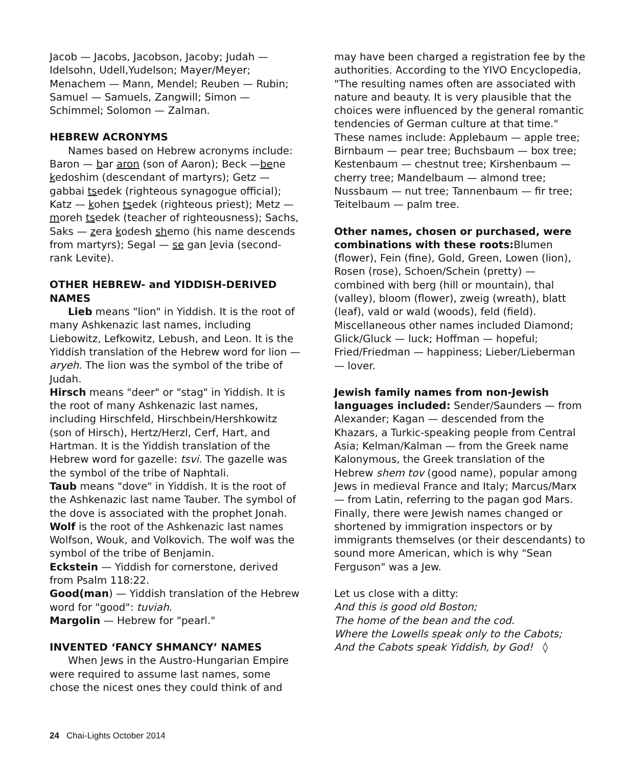Jacob — Jacobs, Jacobson, Jacoby; Judah — Idelsohn, Udell,Yudelson; Mayer/Meyer; Menachem — Mann, Mendel; Reuben — Rubin; Samuel — Samuels, Zangwill; Simon — Schimmel; Solomon — Zalman.
HEBREW ACRONYMS
Names based on Hebrew acronyms include: Baron — bar aron (son of Aaron); Beck —bene kedoshim (descendant of martyrs); Getz — gabbai tsedek (righteous synagogue official); Katz — kohen tsedek (righteous priest); Metz — moreh tsedek (teacher of righteousness); Sachs, Saks — zera kodesh shemo (his name descends from martyrs); Segal — se gan levia (second-rank Levite).
OTHER HEBREW- and YIDDISH-DERIVED NAMES
Lieb means "lion" in Yiddish. It is the root of many Ashkenazic last names, including Liebowitz, Lefkowitz, Lebush, and Leon. It is the Yiddish translation of the Hebrew word for lion — aryeh. The lion was the symbol of the tribe of Judah.
Hirsch means "deer" or "stag" in Yiddish. It is the root of many Ashkenazic last names, including Hirschfeld, Hirschbein/Hershkowitz (son of Hirsch), Hertz/Herzl, Cerf, Hart, and Hartman. It is the Yiddish translation of the Hebrew word for gazelle: tsvi. The gazelle was the symbol of the tribe of Naphtali.
Taub means "dove" in Yiddish. It is the root of the Ashkenazic last name Tauber. The symbol of the dove is associated with the prophet Jonah.
Wolf is the root of the Ashkenazic last names Wolfson, Wouk, and Volkovich. The wolf was the symbol of the tribe of Benjamin.
Eckstein — Yiddish for cornerstone, derived from Psalm 118:22.
Good(man) — Yiddish translation of the Hebrew word for "good": tuviah.
Margolin — Hebrew for "pearl."
INVENTED ‘FANCY SHMANCY’ NAMES
When Jews in the Austro-Hungarian Empire were required to assume last names, some chose the nicest ones they could think of and
may have been charged a registration fee by the authorities. According to the YIVO Encyclopedia, "The resulting names often are associated with nature and beauty. It is very plausible that the choices were influenced by the general romantic tendencies of German culture at that time." These names include: Applebaum — apple tree; Birnbaum — pear tree; Buchsbaum — box tree; Kestenbaum — chestnut tree; Kirshenbaum — cherry tree; Mandelbaum — almond tree; Nussbaum — nut tree; Tannenbaum — fir tree; Teitelbaum — palm tree.
Other names, chosen or purchased, were combinations with these roots: Blumen (flower), Fein (fine), Gold, Green, Lowen (lion), Rosen (rose), Schoen/Schein (pretty) — combined with berg (hill or mountain), thal (valley), bloom (flower), zweig (wreath), blatt (leaf), vald or wald (woods), feld (field). Miscellaneous other names included Diamond; Glick/Gluck — luck; Hoffman — hopeful; Fried/Friedman — happiness; Lieber/Lieberman — lover.
Jewish family names from non-Jewish languages included: Sender/Saunders — from Alexander; Kagan — descended from the Khazars, a Turkic-speaking people from Central Asia; Kelman/Kalman — from the Greek name Kalonymous, the Greek translation of the Hebrew shem tov (good name), popular among Jews in medieval France and Italy; Marcus/Marx — from Latin, referring to the pagan god Mars.
Finally, there were Jewish names changed or shortened by immigration inspectors or by immigrants themselves (or their descendants) to sound more American, which is why "Sean Ferguson" was a Jew.
Let us close with a ditty:
And this is good old Boston;
The home of the bean and the cod.
Where the Lowells speak only to the Cabots;
And the Cabots speak Yiddish, by God! ◊
24 Chai-Lights October 2014